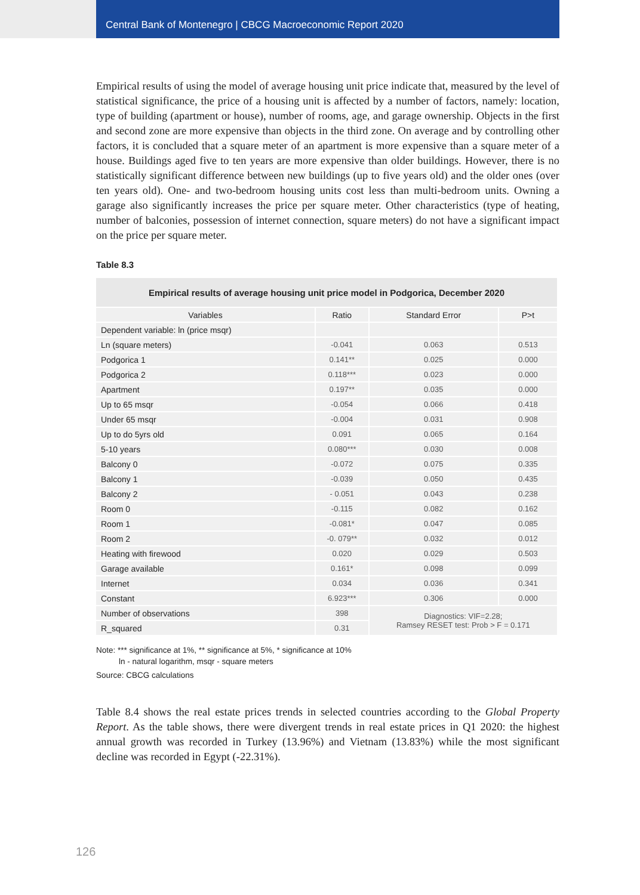Central Bank of Montenegro | CBCG Macroeconomic Report 2020
Empirical results of using the model of average housing unit price indicate that, measured by the level of statistical significance, the price of a housing unit is affected by a number of factors, namely: location, type of building (apartment or house), number of rooms, age, and garage ownership. Objects in the first and second zone are more expensive than objects in the third zone. On average and by controlling other factors, it is concluded that a square meter of an apartment is more expensive than a square meter of a house. Buildings aged five to ten years are more expensive than older buildings. However, there is no statistically significant difference between new buildings (up to five years old) and the older ones (over ten years old). One- and two-bedroom housing units cost less than multi-bedroom units. Owning a garage also significantly increases the price per square meter. Other characteristics (type of heating, number of balconies, possession of internet connection, square meters) do not have a significant impact on the price per square meter.
Table 8.3
| Empirical results of average housing unit price model in Podgorica, December 2020 | | | |
| --- | --- | --- | --- |
| Variables | Ratio | Standard Error | P>t |
| Dependent variable: ln (price msqr) | | | |
| Ln (square meters) | -0.041 | 0.063 | 0.513 |
| Podgorica 1 | 0.141** | 0.025 | 0.000 |
| Podgorica 2 | 0.118*** | 0.023 | 0.000 |
| Apartment | 0.197** | 0.035 | 0.000 |
| Up to 65 msqr | -0.054 | 0.066 | 0.418 |
| Under 65 msqr | -0.004 | 0.031 | 0.908 |
| Up to do 5yrs old | 0.091 | 0.065 | 0.164 |
| 5-10 years | 0.080*** | 0.030 | 0.008 |
| Balcony 0 | -0.072 | 0.075 | 0.335 |
| Balcony 1 | -0.039 | 0.050 | 0.435 |
| Balcony 2 | - 0.051 | 0.043 | 0.238 |
| Room 0 | -0.115 | 0.082 | 0.162 |
| Room 1 | -0.081* | 0.047 | 0.085 |
| Room 2 | -0. 079** | 0.032 | 0.012 |
| Heating with firewood | 0.020 | 0.029 | 0.503 |
| Garage available | 0.161* | 0.098 | 0.099 |
| Internet | 0.034 | 0.036 | 0.341 |
| Constant | 6.923*** | 0.306 | 0.000 |
| Number of observations | 398 | Diagnostics: VIF=2.28; Ramsey RESET test: Prob > F = 0.171 | |
| R_squared | 0.31 | | |
Note: *** significance at 1%, ** significance at 5%, * significance at 10%
ln - natural logarithm, msqr - square meters
Source: CBCG calculations
Table 8.4 shows the real estate prices trends in selected countries according to the Global Property Report. As the table shows, there were divergent trends in real estate prices in Q1 2020: the highest annual growth was recorded in Turkey (13.96%) and Vietnam (13.83%) while the most significant decline was recorded in Egypt (-22.31%).
126